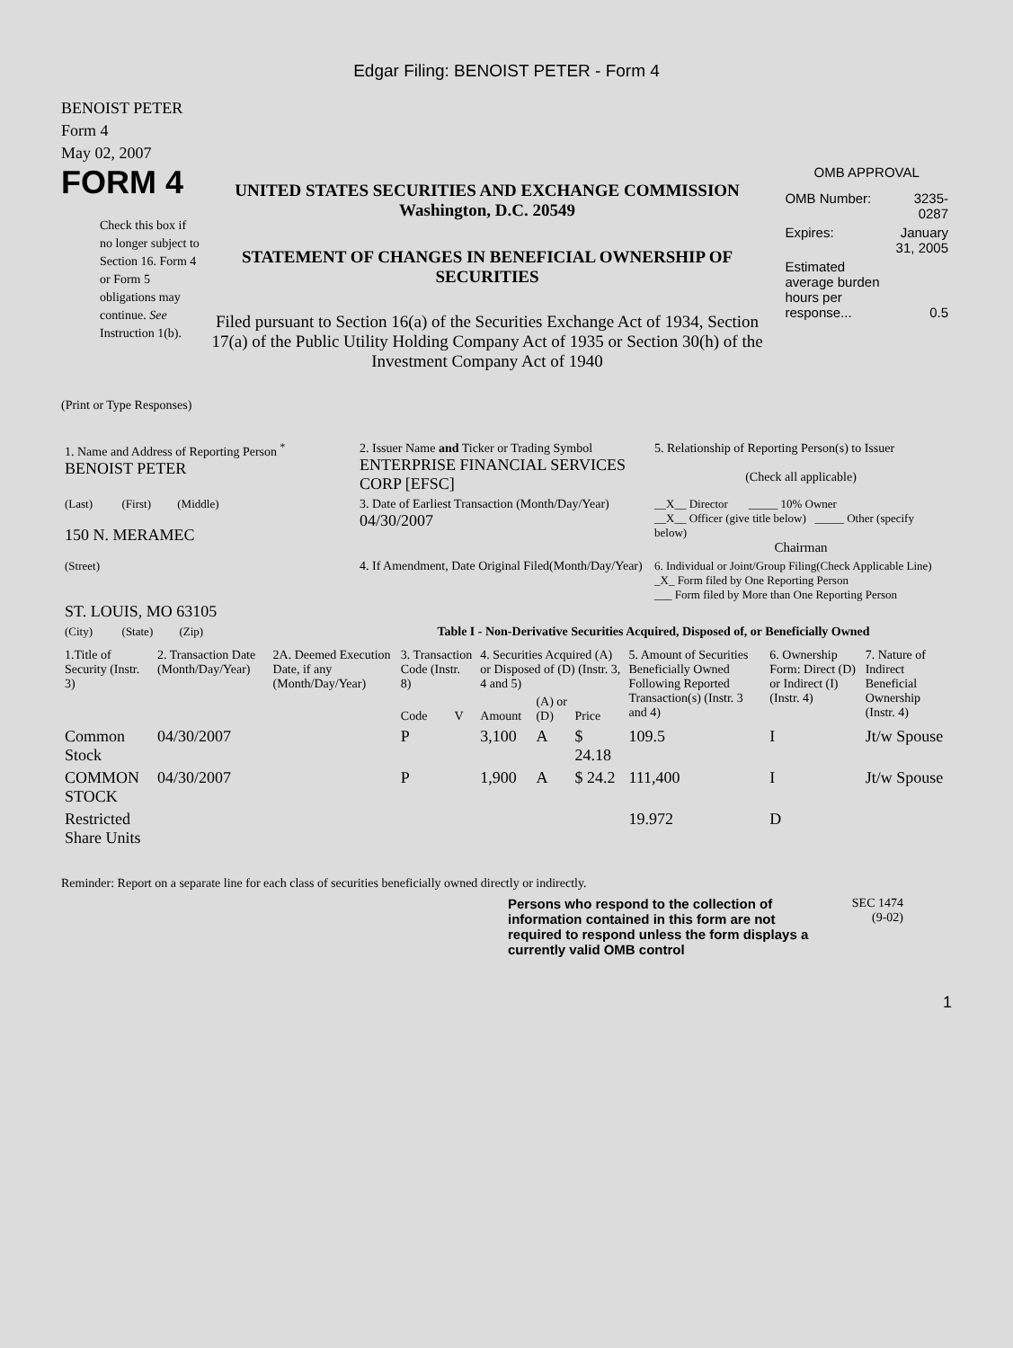Edgar Filing: BENOIST PETER - Form 4
BENOIST PETER
Form 4
May 02, 2007
FORM 4
Check this box if no longer subject to Section 16. Form 4 or Form 5 obligations may continue. See Instruction 1(b).
UNITED STATES SECURITIES AND EXCHANGE COMMISSION
Washington, D.C. 20549
STATEMENT OF CHANGES IN BENEFICIAL OWNERSHIP OF SECURITIES
Filed pursuant to Section 16(a) of the Securities Exchange Act of 1934, Section 17(a) of the Public Utility Holding Company Act of 1935 or Section 30(h) of the Investment Company Act of 1940
OMB APPROVAL
| OMB Number: | 3235-0287 |
| Expires: | January 31, 2005 |
| Estimated average burden hours per response... | 0.5 |
(Print or Type Responses)
| 1. Name and Address of Reporting Person <sup>*</sup> BENOIST PETER | 2. Issuer Name and Ticker or Trading Symbol ENTERPRISE FINANCIAL SERVICES CORP [EFSC] | 5. Relationship of Reporting Person(s) to Issuer (Check all applicable) |
| (Last) (First) (Middle) 150 N. MERAMEC | 3. Date of Earliest Transaction (Month/Day/Year) 04/30/2007 | __X__ Director _____ 10% Owner __X__ Officer (give title below) _____ Other (specify below) Chairman |
| (Street) ST. LOUIS, MO 63105 | 4. If Amendment, Date Original Filed(Month/Day/Year) | 6. Individual or Joint/Group Filing(Check Applicable Line) _X_ Form filed by One Reporting Person ___ Form filed by More than One Reporting Person |
| (City) (State) (Zip) | Table I - Non-Derivative Securities Acquired, Disposed of, or Beneficially Owned | |
| 1.Title of Security (Instr. 3) | 2. Transaction Date (Month/Day/Year) | 2A. Deemed Execution Date, if any (Month/Day/Year) | 3. Transaction Code (Instr. 8) | | 4. Securities Acquired (A) or Disposed of (D) (Instr. 3, 4 and 5) | | | 5. Amount of Securities Beneficially Owned Following Reported Transaction(s) (Instr. 3 and 4) | 6. Ownership Form: Direct (D) or Indirect (I) (Instr. 4) | 7. Nature of Indirect Beneficial Ownership (Instr. 4) |
| --- | --- | --- | --- | --- | --- | --- | --- | --- | --- | --- |
| | | | Code | V | Amount | (A) or (D) | Price | | | |
| Common Stock | 04/30/2007 | | P | | 3,100 | A | $ 24.18 | 109.5 | I | Jt/w Spouse |
| COMMON STOCK | 04/30/2007 | | P | | 1,900 | A | $ 24.2 | 111,400 | I | Jt/w Spouse |
| Restricted Share Units | | | | | | | | 19.972 | D | |
Reminder: Report on a separate line for each class of securities beneficially owned directly or indirectly.
Persons who respond to the collection of information contained in this form are not required to respond unless the form displays a currently valid OMB control
SEC 1474
(9-02)
1